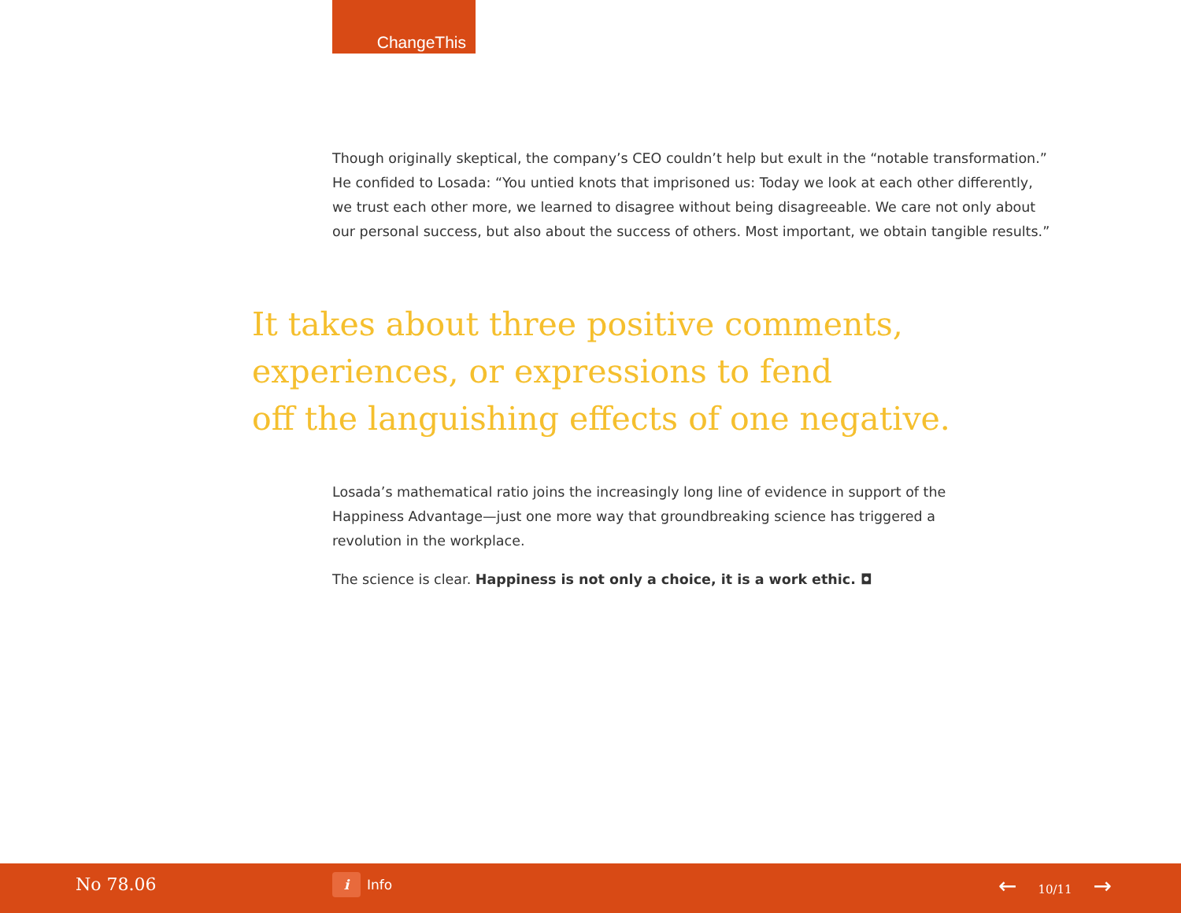ChangeThis
Though originally skeptical, the company’s CEO couldn’t help but exult in the “notable transformation.” He confided to Losada: “You untied knots that imprisoned us: Today we look at each other differently, we trust each other more, we learned to disagree without being disagreeable. We care not only about our personal success, but also about the success of others. Most important, we obtain tangible results.”
It takes about three positive comments,
experiences, or expressions to fend
off the languishing effects of one negative.
Losada’s mathematical ratio joins the increasingly long line of evidence in support of the Happiness Advantage—just one more way that groundbreaking science has triggered a revolution in the workplace.
The science is clear. Happiness is not only a choice, it is a work ethic. ◘
No 78.06 i Info ← 10/11 →